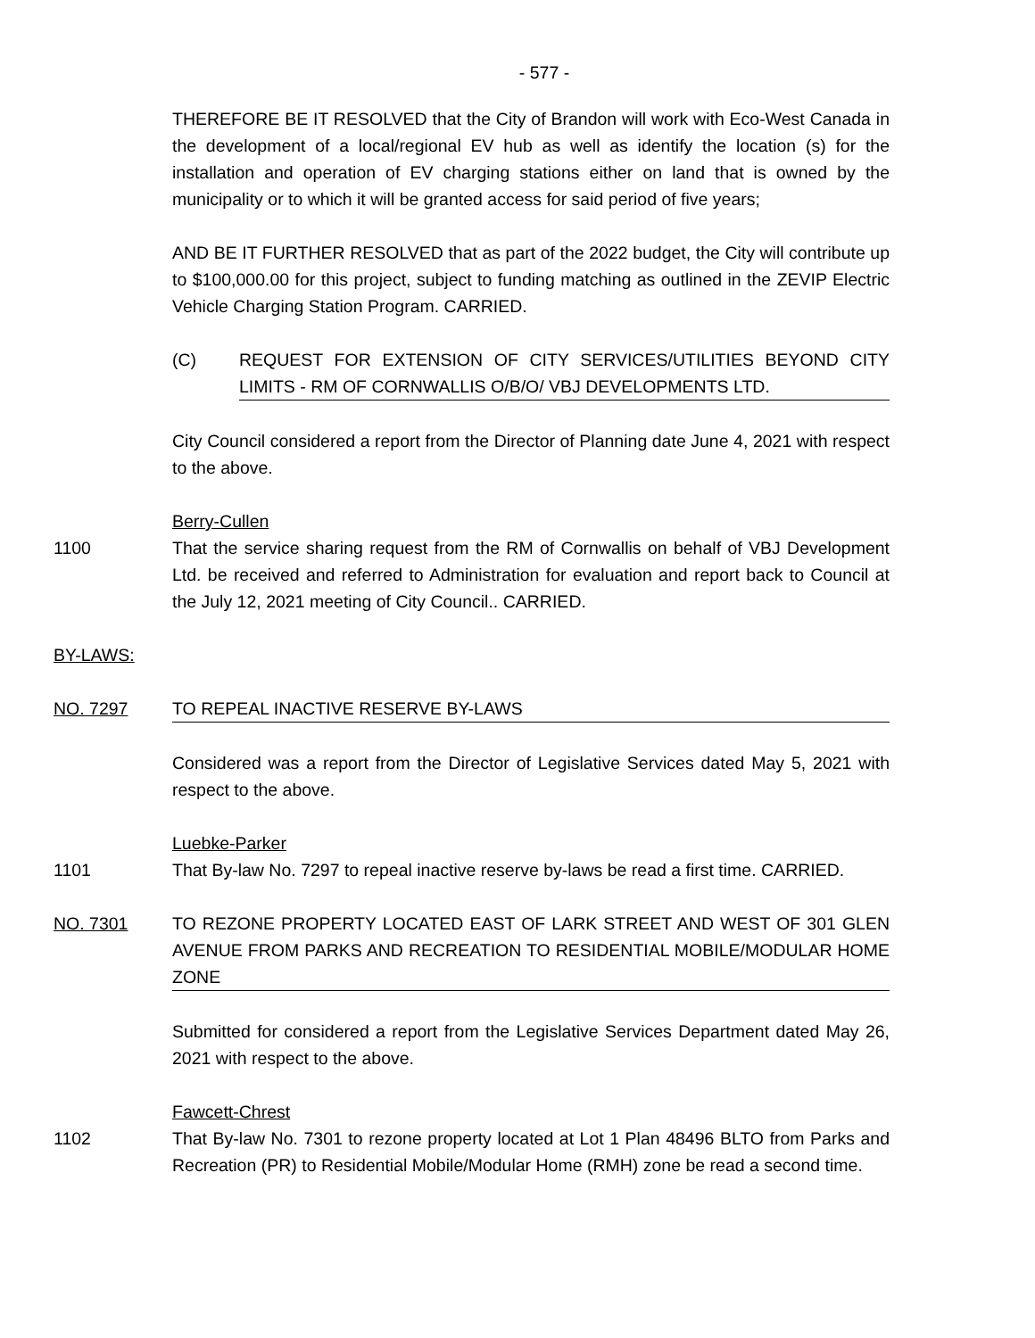- 577 -
THEREFORE BE IT RESOLVED that the City of Brandon will work with Eco-West Canada in the development of a local/regional EV hub as well as identify the location (s) for the installation and operation of EV charging stations either on land that is owned by the municipality or to which it will be granted access for said period of five years;
AND BE IT FURTHER RESOLVED that as part of the 2022 budget, the City will contribute up to $100,000.00 for this project, subject to funding matching as outlined in the ZEVIP Electric Vehicle Charging Station Program. CARRIED.
(C) REQUEST FOR EXTENSION OF CITY SERVICES/UTILITIES BEYOND CITY LIMITS - RM OF CORNWALLIS O/B/O/ VBJ DEVELOPMENTS LTD.
City Council considered a report from the Director of Planning date June 4, 2021 with respect to the above.
Berry-Cullen
1100 That the service sharing request from the RM of Cornwallis on behalf of VBJ Development Ltd. be received and referred to Administration for evaluation and report back to Council at the July 12, 2021 meeting of City Council.. CARRIED.
BY-LAWS:
NO. 7297 TO REPEAL INACTIVE RESERVE BY-LAWS
Considered was a report from the Director of Legislative Services dated May 5, 2021 with respect to the above.
Luebke-Parker
1101 That By-law No. 7297 to repeal inactive reserve by-laws be read a first time. CARRIED.
NO. 7301 TO REZONE PROPERTY LOCATED EAST OF LARK STREET AND WEST OF 301 GLEN AVENUE FROM PARKS AND RECREATION TO RESIDENTIAL MOBILE/MODULAR HOME ZONE
Submitted for considered a report from the Legislative Services Department dated May 26, 2021 with respect to the above.
Fawcett-Chrest
1102 That By-law No. 7301 to rezone property located at Lot 1 Plan 48496 BLTO from Parks and Recreation (PR) to Residential Mobile/Modular Home (RMH) zone be read a second time.